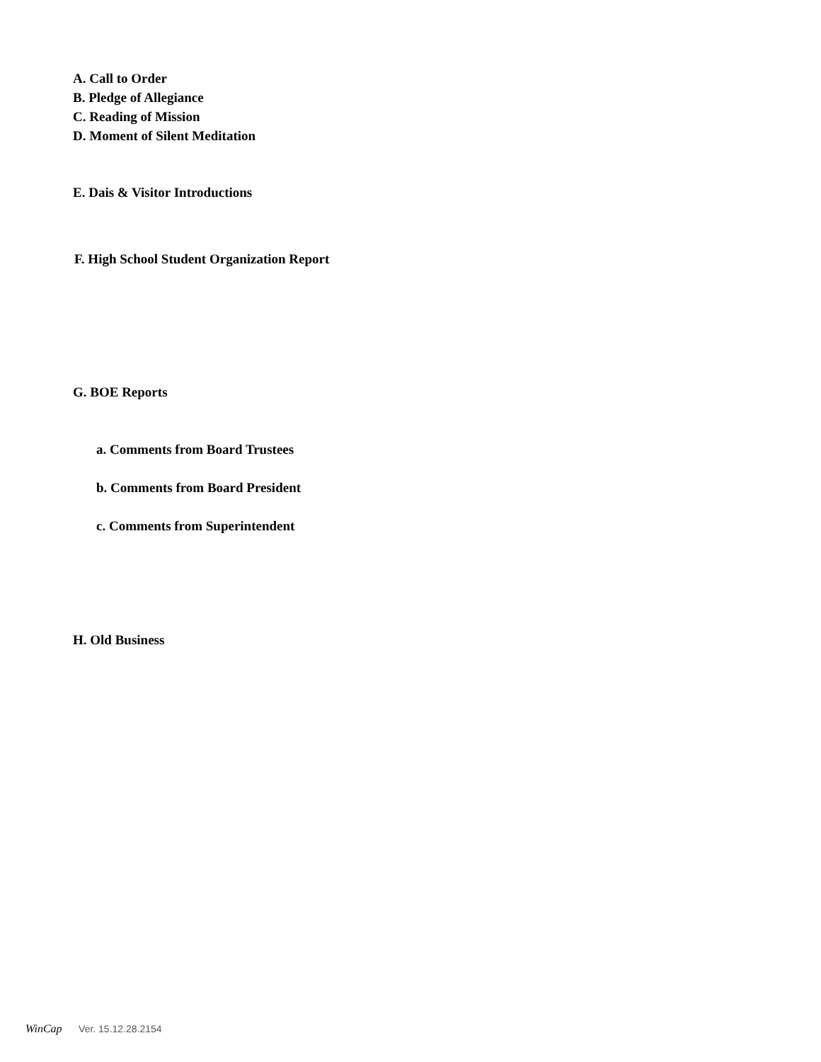A. Call to Order
B. Pledge of Allegiance
C. Reading of Mission
D. Moment of Silent Meditation
E. Dais & Visitor Introductions
F. High School Student Organization Report
G. BOE Reports
a. Comments from Board Trustees
b. Comments from Board President
c. Comments from Superintendent
H. Old Business
WinCap Ver. 15.12.28.2154